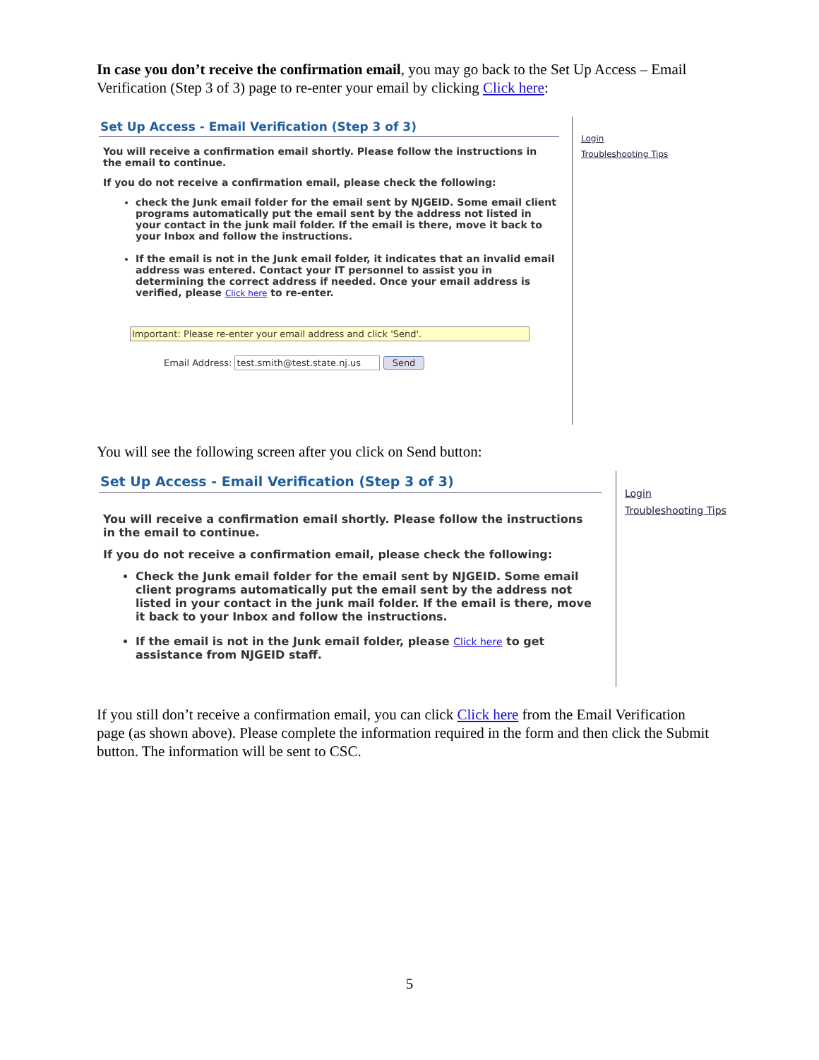In case you don’t receive the confirmation email, you may go back to the Set Up Access – Email Verification (Step 3 of 3) page to re-enter your email by clicking Click here:
Set Up Access - Email Verification (Step 3 of 3)
You will receive a confirmation email shortly. Please follow the instructions in the email to continue.
If you do not receive a confirmation email, please check the following:
check the Junk email folder for the email sent by NJGEID. Some email client programs automatically put the email sent by the address not listed in your contact in the junk mail folder. If the email is there, move it back to your Inbox and follow the instructions.
If the email is not in the Junk email folder, it indicates that an invalid email address was entered. Contact your IT personnel to assist you in determining the correct address if needed. Once your email address is verified, please Click here to re-enter.
Important: Please re-enter your email address and click 'Send'.
Email Address: test.smith@test.state.nj.us Send
Login
Troubleshooting Tips
You will see the following screen after you click on Send button:
Set Up Access - Email Verification (Step 3 of 3)
You will receive a confirmation email shortly. Please follow the instructions in the email to continue.
If you do not receive a confirmation email, please check the following:
Check the Junk email folder for the email sent by NJGEID. Some email client programs automatically put the email sent by the address not listed in your contact in the junk mail folder. If the email is there, move it back to your Inbox and follow the instructions.
If the email is not in the Junk email folder, please Click here to get assistance from NJGEID staff.
Login
Troubleshooting Tips
If you still don’t receive a confirmation email, you can click Click here from the Email Verification page (as shown above). Please complete the information required in the form and then click the Submit button. The information will be sent to CSC.
5